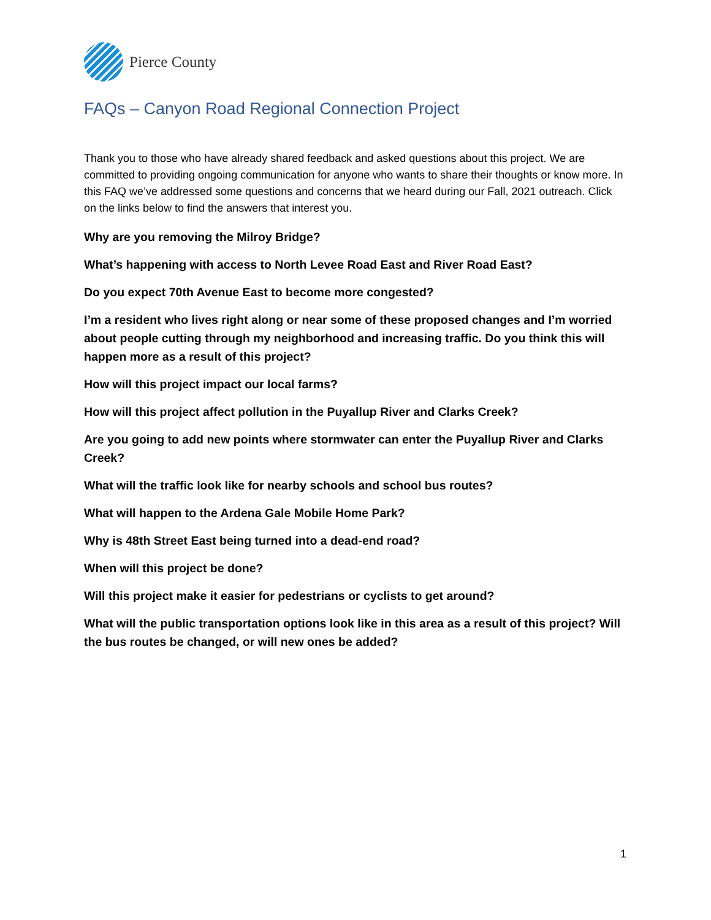Pierce County
FAQs – Canyon Road Regional Connection Project
Thank you to those who have already shared feedback and asked questions about this project. We are committed to providing ongoing communication for anyone who wants to share their thoughts or know more. In this FAQ we’ve addressed some questions and concerns that we heard during our Fall, 2021 outreach. Click on the links below to find the answers that interest you.
Why are you removing the Milroy Bridge?
What’s happening with access to North Levee Road East and River Road East?
Do you expect 70th Avenue East to become more congested?
I’m a resident who lives right along or near some of these proposed changes and I’m worried about people cutting through my neighborhood and increasing traffic. Do you think this will happen more as a result of this project?
How will this project impact our local farms?
How will this project affect pollution in the Puyallup River and Clarks Creek?
Are you going to add new points where stormwater can enter the Puyallup River and Clarks Creek?
What will the traffic look like for nearby schools and school bus routes?
What will happen to the Ardena Gale Mobile Home Park?
Why is 48th Street East being turned into a dead-end road?
When will this project be done?
Will this project make it easier for pedestrians or cyclists to get around?
What will the public transportation options look like in this area as a result of this project? Will the bus routes be changed, or will new ones be added?
1